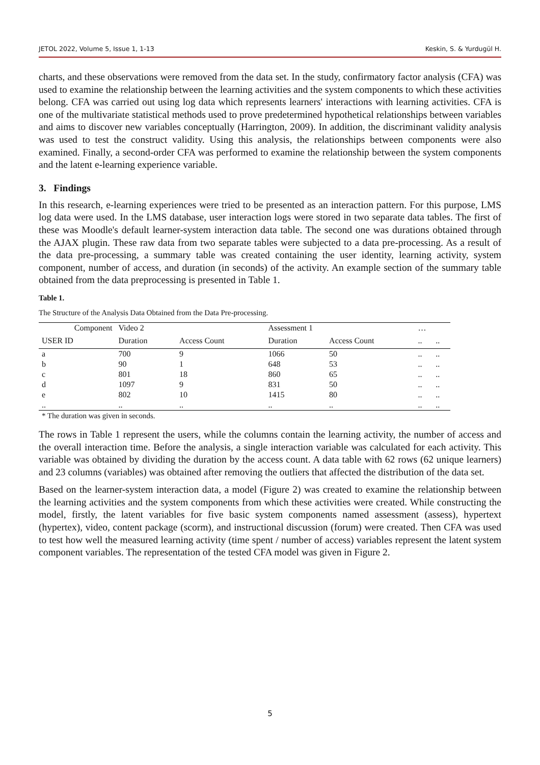JETOL 2022, Volume 5, Issue 1, 1-13 Keskin, S. & Yurdugül H.
charts, and these observations were removed from the data set. In the study, confirmatory factor analysis (CFA) was used to examine the relationship between the learning activities and the system components to which these activities belong. CFA was carried out using log data which represents learners' interactions with learning activities. CFA is one of the multivariate statistical methods used to prove predetermined hypothetical relationships between variables and aims to discover new variables conceptually (Harrington, 2009). In addition, the discriminant validity analysis was used to test the construct validity. Using this analysis, the relationships between components were also examined. Finally, a second-order CFA was performed to examine the relationship between the system components and the latent e-learning experience variable.
3. Findings
In this research, e-learning experiences were tried to be presented as an interaction pattern. For this purpose, LMS log data were used. In the LMS database, user interaction logs were stored in two separate data tables. The first of these was Moodle's default learner-system interaction data table. The second one was durations obtained through the AJAX plugin. These raw data from two separate tables were subjected to a data pre-processing. As a result of the data pre-processing, a summary table was created containing the user identity, learning activity, system component, number of access, and duration (in seconds) of the activity. An example section of the summary table obtained from the data preprocessing is presented in Table 1.
Table 1.
The Structure of the Analysis Data Obtained from the Data Pre-processing.
| Component | Video 2 | | Assessment 1 | | … | |
| --- | --- | --- | --- | --- | --- | --- |
| USER ID | Duration | Access Count | Duration | Access Count | .. | .. |
| a | 700 | 9 | 1066 | 50 | .. | .. |
| b | 90 | 1 | 648 | 53 | .. | .. |
| c | 801 | 18 | 860 | 65 | .. | .. |
| d | 1097 | 9 | 831 | 50 | .. | .. |
| e | 802 | 10 | 1415 | 80 | .. | .. |
| .. | .. | .. | .. | .. | .. | .. |
* The duration was given in seconds.
The rows in Table 1 represent the users, while the columns contain the learning activity, the number of access and the overall interaction time. Before the analysis, a single interaction variable was calculated for each activity. This variable was obtained by dividing the duration by the access count. A data table with 62 rows (62 unique learners) and 23 columns (variables) was obtained after removing the outliers that affected the distribution of the data set.
Based on the learner-system interaction data, a model (Figure 2) was created to examine the relationship between the learning activities and the system components from which these activities were created. While constructing the model, firstly, the latent variables for five basic system components named assessment (assess), hypertext (hypertex), video, content package (scorm), and instructional discussion (forum) were created. Then CFA was used to test how well the measured learning activity (time spent / number of access) variables represent the latent system component variables. The representation of the tested CFA model was given in Figure 2.
5